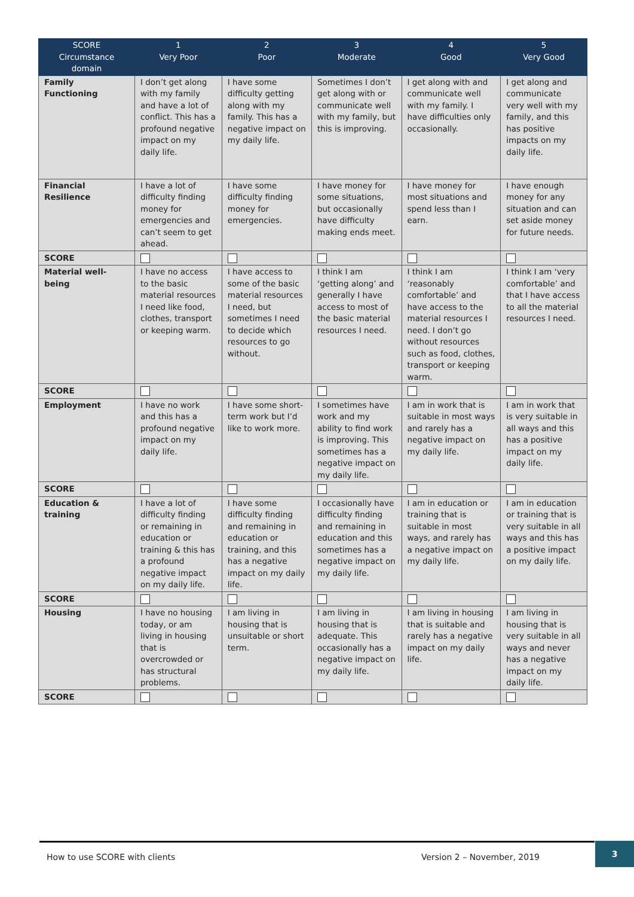| SCORE Circumstance domain | 1 Very Poor | 2 Poor | 3 Moderate | 4 Good | 5 Very Good |
| --- | --- | --- | --- | --- | --- |
| Family Functioning | I don’t get along with my family and have a lot of conflict. This has a profound negative impact on my daily life. | I have some difficulty getting along with my family. This has a negative impact on my daily life. | Sometimes I don’t get along with or communicate well with my family, but this is improving. | I get along with and communicate well with my family. I have difficulties only occasionally. | I get along and communicate very well with my family, and this has positive impacts on my daily life. |
| Financial Resilience | I have a lot of difficulty finding money for emergencies and can’t seem to get ahead. | I have some difficulty finding money for emergencies. | I have money for some situations, but occasionally have difficulty making ends meet. | I have money for most situations and spend less than I earn. | I have enough money for any situation and can set aside money for future needs. |
| SCORE | | | | | |
| Material well-being | I have no access to the basic material resources I need like food, clothes, transport or keeping warm. | I have access to some of the basic material resources I need, but sometimes I need to decide which resources to go without. | I think I am ‘getting along’ and generally I have access to most of the basic material resources I need. | I think I am ‘reasonably comfortable’ and have access to the material resources I need. I don’t go without resources such as food, clothes, transport or keeping warm. | I think I am ‘very comfortable’ and that I have access to all the material resources I need. |
| SCORE | | | | | |
| Employment | I have no work and this has a profound negative impact on my daily life. | I have some short-term work but I’d like to work more. | I sometimes have work and my ability to find work is improving. This sometimes has a negative impact on my daily life. | I am in work that is suitable in most ways and rarely has a negative impact on my daily life. | I am in work that is very suitable in all ways and this has a positive impact on my daily life. |
| SCORE | | | | | |
| Education & training | I have a lot of difficulty finding or remaining in education or training & this has a profound negative impact on my daily life. | I have some difficulty finding and remaining in education or training, and this has a negative impact on my daily life. | I occasionally have difficulty finding and remaining in education and this sometimes has a negative impact on my daily life. | I am in education or training that is suitable in most ways, and rarely has a negative impact on my daily life. | I am in education or training that is very suitable in all ways and this has a positive impact on my daily life. |
| SCORE | | | | | |
| Housing | I have no housing today, or am living in housing that is overcrowded or has structural problems. | I am living in housing that is unsuitable or short term. | I am living in housing that is adequate. This occasionally has a negative impact on my daily life. | I am living in housing that is suitable and rarely has a negative impact on my daily life. | I am living in housing that is very suitable in all ways and never has a negative impact on my daily life. |
| SCORE | | | | | |
How to use SCORE with clients Version 2 – November, 2019 3